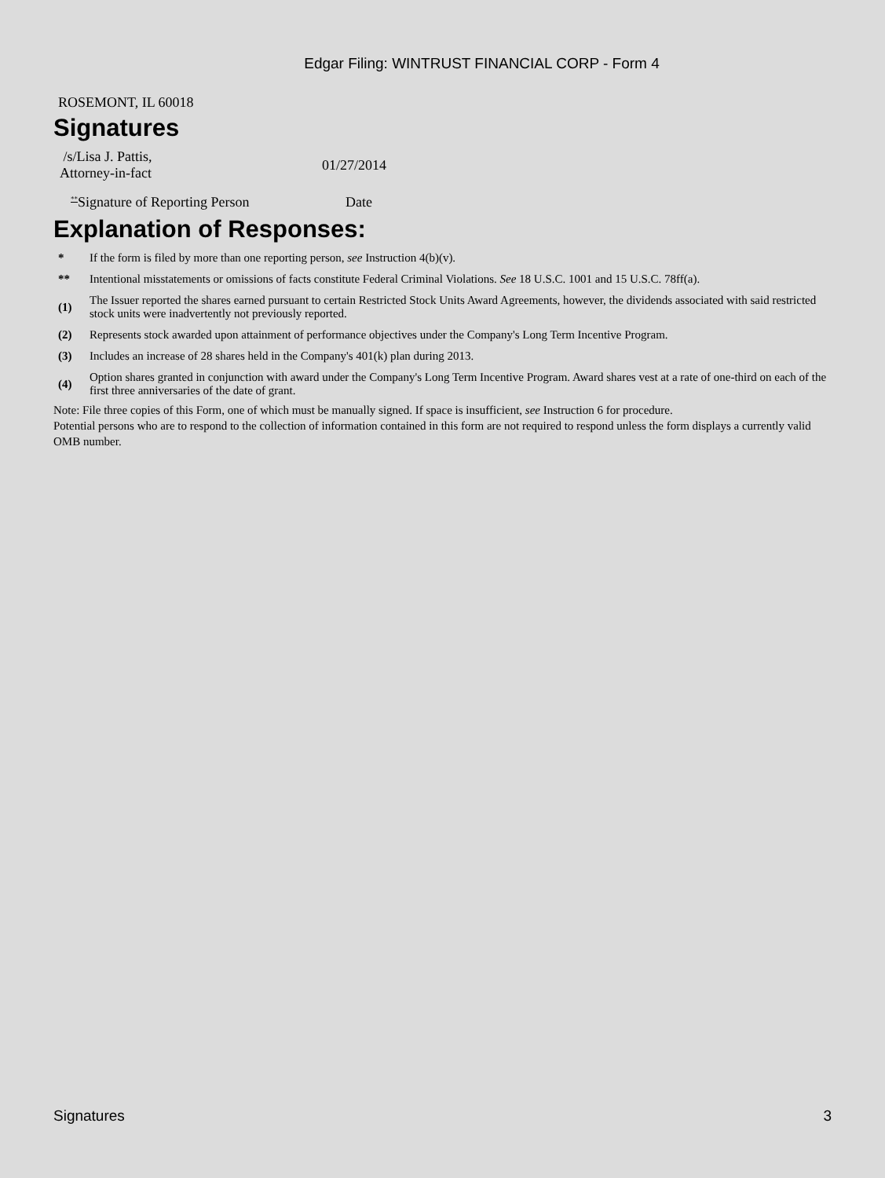Edgar Filing: WINTRUST FINANCIAL CORP - Form 4
ROSEMONT, IL 60018
Signatures
| /s/Lisa J. Pattis, Attorney-in-fact | 01/27/2014 |
| <sup>**</sup> Signature of Reporting Person | Date |
Explanation of Responses:
| * | If the form is filed by more than one reporting person, see Instruction 4(b)(v). |
| ** | Intentional misstatements or omissions of facts constitute Federal Criminal Violations. See 18 U.S.C. 1001 and 15 U.S.C. 78ff(a). |
| (1) | The Issuer reported the shares earned pursuant to certain Restricted Stock Units Award Agreements, however, the dividends associated with said restricted stock units were inadvertently not previously reported. |
| (2) | Represents stock awarded upon attainment of performance objectives under the Company's Long Term Incentive Program. |
| (3) | Includes an increase of 28 shares held in the Company's 401(k) plan during 2013. |
| (4) | Option shares granted in conjunction with award under the Company's Long Term Incentive Program. Award shares vest at a rate of one-third on each of the first three anniversaries of the date of grant. |
Note: File three copies of this Form, one of which must be manually signed. If space is insufficient, see Instruction 6 for procedure.
Potential persons who are to respond to the collection of information contained in this form are not required to respond unless the form displays a currently valid OMB number.
Signatures 3